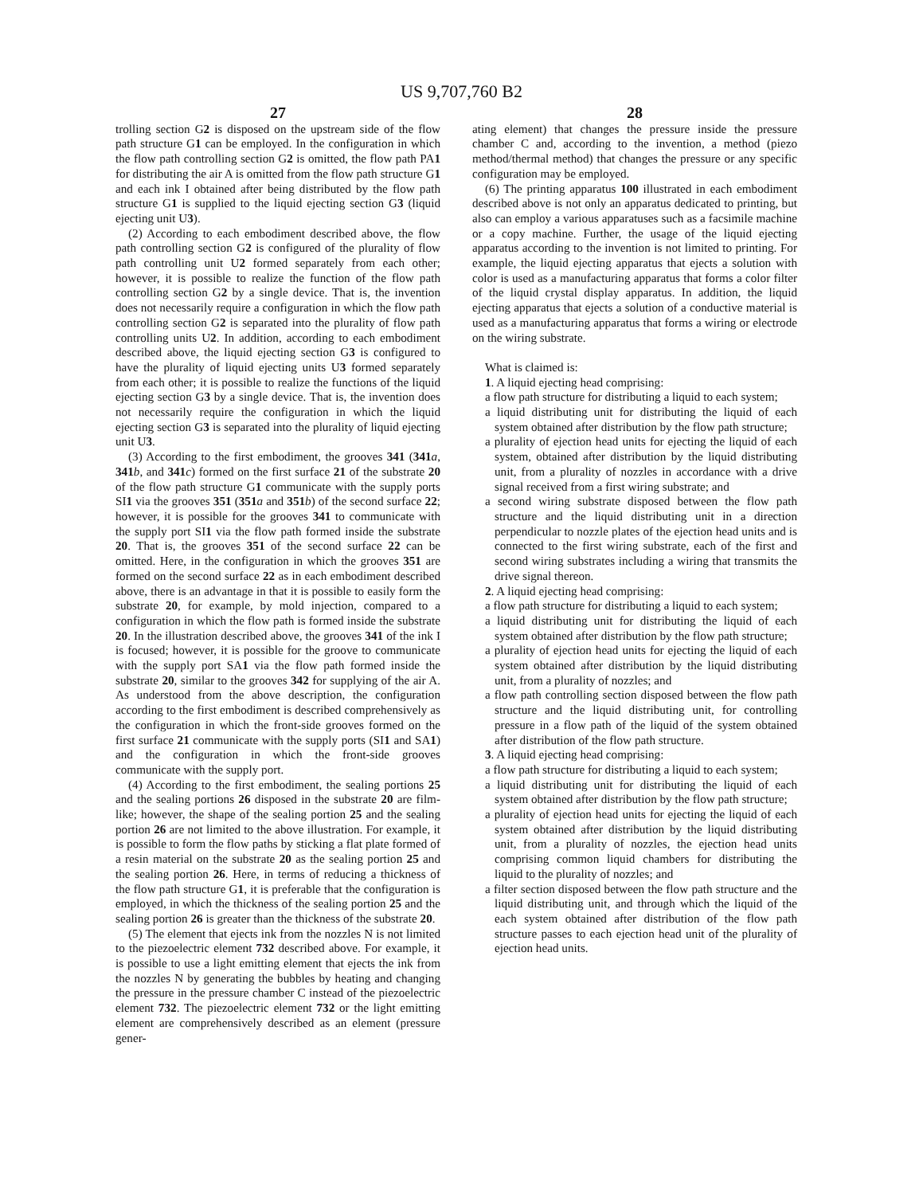US 9,707,760 B2
27
trolling section G2 is disposed on the upstream side of the flow path structure G1 can be employed. In the configuration in which the flow path controlling section G2 is omitted, the flow path PA1 for distributing the air A is omitted from the flow path structure G1 and each ink I obtained after being distributed by the flow path structure G1 is supplied to the liquid ejecting section G3 (liquid ejecting unit U3).
(2) According to each embodiment described above, the flow path controlling section G2 is configured of the plurality of flow path controlling unit U2 formed separately from each other; however, it is possible to realize the function of the flow path controlling section G2 by a single device. That is, the invention does not necessarily require a configuration in which the flow path controlling section G2 is separated into the plurality of flow path controlling units U2. In addition, according to each embodiment described above, the liquid ejecting section G3 is configured to have the plurality of liquid ejecting units U3 formed separately from each other; it is possible to realize the functions of the liquid ejecting section G3 by a single device. That is, the invention does not necessarily require the configuration in which the liquid ejecting section G3 is separated into the plurality of liquid ejecting unit U3.
(3) According to the first embodiment, the grooves 341 (341 a, 341 b, and 341 c) formed on the first surface 21 of the substrate 20 of the flow path structure G1 communicate with the supply ports SI1 via the grooves 351 (351 a and 351 b) of the second surface 22; however, it is possible for the grooves 341 to communicate with the supply port SI1 via the flow path formed inside the substrate 20. That is, the grooves 351 of the second surface 22 can be omitted. Here, in the configuration in which the grooves 351 are formed on the second surface 22 as in each embodiment described above, there is an advantage in that it is possible to easily form the substrate 20, for example, by mold injection, compared to a configuration in which the flow path is formed inside the substrate 20. In the illustration described above, the grooves 341 of the ink I is focused; however, it is possible for the groove to communicate with the supply port SA1 via the flow path formed inside the substrate 20, similar to the grooves 342 for supplying of the air A. As understood from the above description, the configuration according to the first embodiment is described comprehensively as the configuration in which the front-side grooves formed on the first surface 21 communicate with the supply ports (SI1 and SA1) and the configuration in which the front-side grooves communicate with the supply port.
(4) According to the first embodiment, the sealing portions 25 and the sealing portions 26 disposed in the substrate 20 are film-like; however, the shape of the sealing portion 25 and the sealing portion 26 are not limited to the above illustration. For example, it is possible to form the flow paths by sticking a flat plate formed of a resin material on the substrate 20 as the sealing portion 25 and the sealing portion 26. Here, in terms of reducing a thickness of the flow path structure G1, it is preferable that the configuration is employed, in which the thickness of the sealing portion 25 and the sealing portion 26 is greater than the thickness of the substrate 20.
(5) The element that ejects ink from the nozzles N is not limited to the piezoelectric element 732 described above. For example, it is possible to use a light emitting element that ejects the ink from the nozzles N by generating the bubbles by heating and changing the pressure in the pressure chamber C instead of the piezoelectric element 732. The piezoelectric element 732 or the light emitting element are comprehensively described as an element (pressure gener-
28
ating element) that changes the pressure inside the pressure chamber C and, according to the invention, a method (piezo method/thermal method) that changes the pressure or any specific configuration may be employed.
(6) The printing apparatus 100 illustrated in each embodiment described above is not only an apparatus dedicated to printing, but also can employ a various apparatuses such as a facsimile machine or a copy machine. Further, the usage of the liquid ejecting apparatus according to the invention is not limited to printing. For example, the liquid ejecting apparatus that ejects a solution with color is used as a manufacturing apparatus that forms a color filter of the liquid crystal display apparatus. In addition, the liquid ejecting apparatus that ejects a solution of a conductive material is used as a manufacturing apparatus that forms a wiring or electrode on the wiring substrate.
What is claimed is:
1. A liquid ejecting head comprising:
a flow path structure for distributing a liquid to each system;
a liquid distributing unit for distributing the liquid of each system obtained after distribution by the flow path structure;
a plurality of ejection head units for ejecting the liquid of each system, obtained after distribution by the liquid distributing unit, from a plurality of nozzles in accordance with a drive signal received from a first wiring substrate; and
a second wiring substrate disposed between the flow path structure and the liquid distributing unit in a direction perpendicular to nozzle plates of the ejection head units and is connected to the first wiring substrate, each of the first and second wiring substrates including a wiring that transmits the drive signal thereon.
2. A liquid ejecting head comprising:
a flow path structure for distributing a liquid to each system;
a liquid distributing unit for distributing the liquid of each system obtained after distribution by the flow path structure;
a plurality of ejection head units for ejecting the liquid of each system obtained after distribution by the liquid distributing unit, from a plurality of nozzles; and
a flow path controlling section disposed between the flow path structure and the liquid distributing unit, for controlling pressure in a flow path of the liquid of the system obtained after distribution of the flow path structure.
3. A liquid ejecting head comprising:
a flow path structure for distributing a liquid to each system;
a liquid distributing unit for distributing the liquid of each system obtained after distribution by the flow path structure;
a plurality of ejection head units for ejecting the liquid of each system obtained after distribution by the liquid distributing unit, from a plurality of nozzles, the ejection head units comprising common liquid chambers for distributing the liquid to the plurality of nozzles; and
a filter section disposed between the flow path structure and the liquid distributing unit, and through which the liquid of the each system obtained after distribution of the flow path structure passes to each ejection head unit of the plurality of ejection head units.